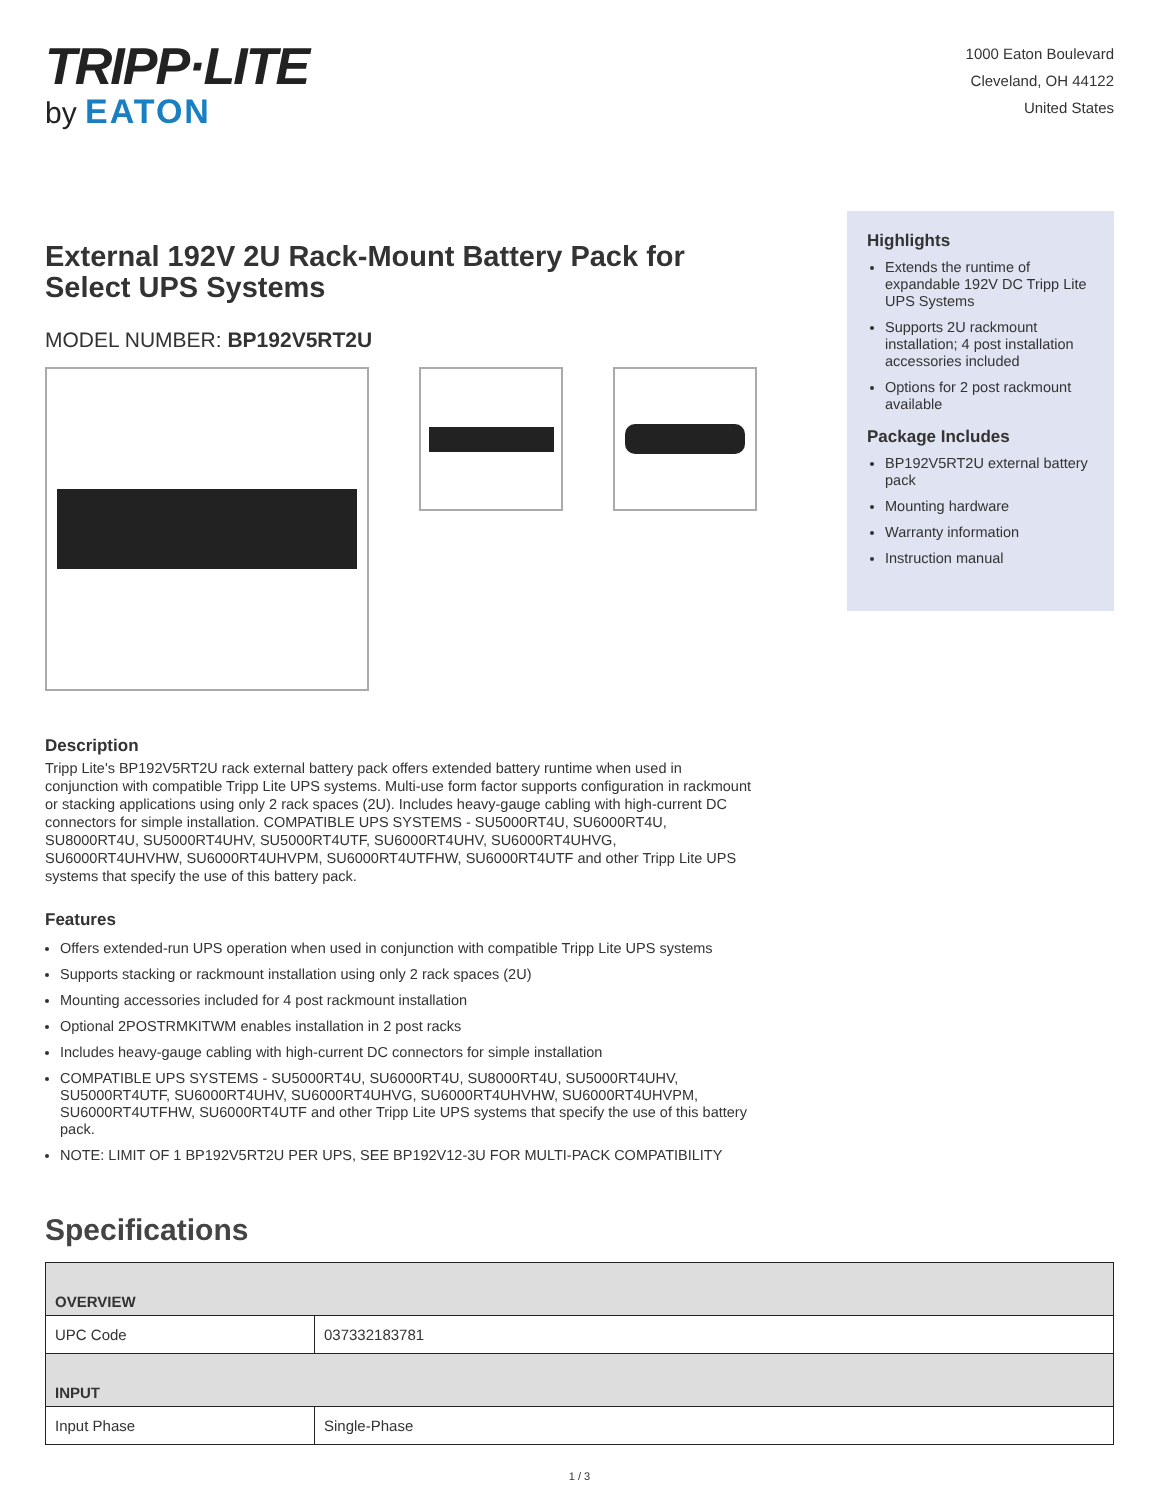TRIPP·LITE
by EATON
1000 Eaton Boulevard
Cleveland, OH 44122
United States
External 192V 2U Rack-Mount Battery Pack for Select UPS Systems
MODEL NUMBER: BP192V5RT2U
Description
Tripp Lite's BP192V5RT2U rack external battery pack offers extended battery runtime when used in conjunction with compatible Tripp Lite UPS systems. Multi-use form factor supports configuration in rackmount or stacking applications using only 2 rack spaces (2U). Includes heavy-gauge cabling with high-current DC connectors for simple installation. COMPATIBLE UPS SYSTEMS - SU5000RT4U, SU6000RT4U, SU8000RT4U, SU5000RT4UHV, SU5000RT4UTF, SU6000RT4UHV, SU6000RT4UHVG, SU6000RT4UHVHW, SU6000RT4UHVPM, SU6000RT4UTFHW, SU6000RT4UTF and other Tripp Lite UPS systems that specify the use of this battery pack.
Features
Offers extended-run UPS operation when used in conjunction with compatible Tripp Lite UPS systems
Supports stacking or rackmount installation using only 2 rack spaces (2U)
Mounting accessories included for 4 post rackmount installation
Optional 2POSTRMKITWM enables installation in 2 post racks
Includes heavy-gauge cabling with high-current DC connectors for simple installation
COMPATIBLE UPS SYSTEMS - SU5000RT4U, SU6000RT4U, SU8000RT4U, SU5000RT4UHV, SU5000RT4UTF, SU6000RT4UHV, SU6000RT4UHVG, SU6000RT4UHVHW, SU6000RT4UHVPM, SU6000RT4UTFHW, SU6000RT4UTF and other Tripp Lite UPS systems that specify the use of this battery pack.
NOTE: LIMIT OF 1 BP192V5RT2U PER UPS, SEE BP192V12-3U FOR MULTI-PACK COMPATIBILITY
Highlights
Extends the runtime of expandable 192V DC Tripp Lite UPS Systems
Supports 2U rackmount installation; 4 post installation accessories included
Options for 2 post rackmount available
Package Includes
BP192V5RT2U external battery pack
Mounting hardware
Warranty information
Instruction manual
Specifications
| OVERVIEW | |
| --- | --- |
| UPC Code | 037332183781 |
| INPUT | |
| Input Phase | Single-Phase |
1 / 3